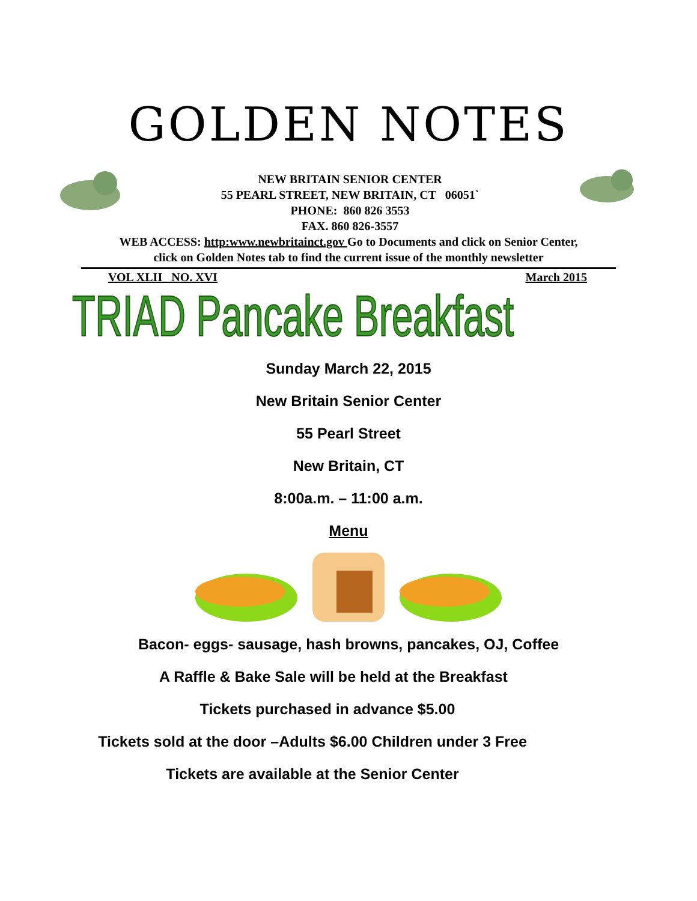GOLDEN NOTES
NEW BRITAIN SENIOR CENTER
55 PEARL STREET, NEW BRITAIN, CT 06051`
PHONE: 860 826 3553
FAX. 860 826-3557
WEB ACCESS: http:www.newbritainct.gov Go to Documents and click on Senior Center,
click on Golden Notes tab to find the current issue of the monthly newsletter
VOL XLII NO. XVI March 2015
TRIAD Pancake Breakfast
Sunday March 22, 2015
New Britain Senior Center
55 Pearl Street
New Britain, CT
8:00a.m. – 11:00 a.m.
Menu
Bacon- eggs- sausage, hash browns, pancakes, OJ, Coffee
A Raffle & Bake Sale will be held at the Breakfast
Tickets purchased in advance $5.00
Tickets sold at the door –Adults $6.00 Children under 3 Free
Tickets are available at the Senior Center